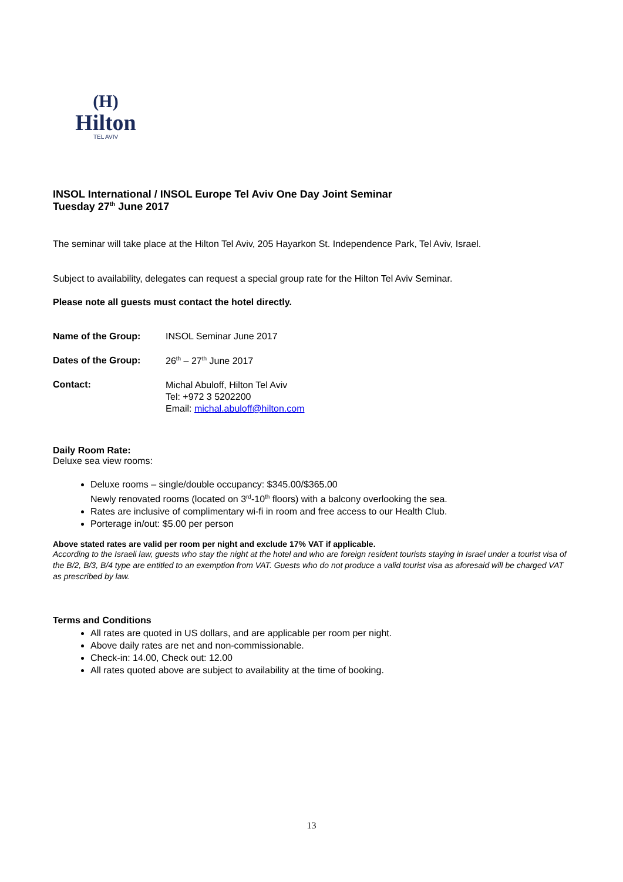(H)
Hilton
TEL AVIV
INSOL International / INSOL Europe Tel Aviv One Day Joint Seminar
Tuesday 27<sup>th</sup> June 2017
The seminar will take place at the Hilton Tel Aviv, 205 Hayarkon St. Independence Park, Tel Aviv, Israel.
Subject to availability, delegates can request a special group rate for the Hilton Tel Aviv Seminar.
Please note all guests must contact the hotel directly.
| Name of the Group: | INSOL Seminar June 2017 |
| Dates of the Group: | 26<sup>th</sup> – 27<sup>th</sup> June 2017 |
| Contact: | Michal Abuloff, Hilton Tel Aviv Tel: +972 3 5202200 Email: michal.abuloff@hilton.com |
Daily Room Rate:
Deluxe sea view rooms:
Deluxe rooms – single/double occupancy: $345.00/$365.00
Newly renovated rooms (located on 3<sup>rd</sup>-10<sup>th</sup> floors) with a balcony overlooking the sea.
Rates are inclusive of complimentary wi-fi in room and free access to our Health Club.
Porterage in/out: $5.00 per person
Above stated rates are valid per room per night and exclude 17% VAT if applicable.
According to the Israeli law, guests who stay the night at the hotel and who are foreign resident tourists staying in Israel under a tourist visa of the B/2, B/3, B/4 type are entitled to an exemption from VAT. Guests who do not produce a valid tourist visa as aforesaid will be charged VAT as prescribed by law.
Terms and Conditions
All rates are quoted in US dollars, and are applicable per room per night.
Above daily rates are net and non-commissionable.
Check-in: 14.00, Check out: 12.00
All rates quoted above are subject to availability at the time of booking.
13